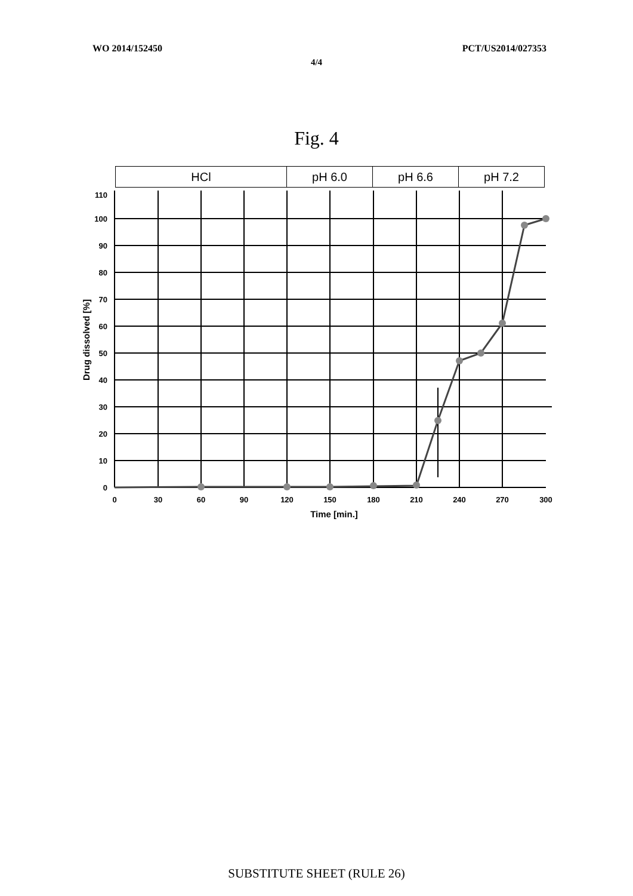WO 2014/152450 PCT/US2014/027353
4/4
Fig. 4
| HCl | pH 6.0 | pH 6.6 | pH 7.2 |
110
100
90
80
70
60
50
40
30
20
10
0
0
30
60
90
120
150
180
210
240
270
300
Time [min.]
Drug dissolved [%]
SUBSTITUTE SHEET (RULE 26)